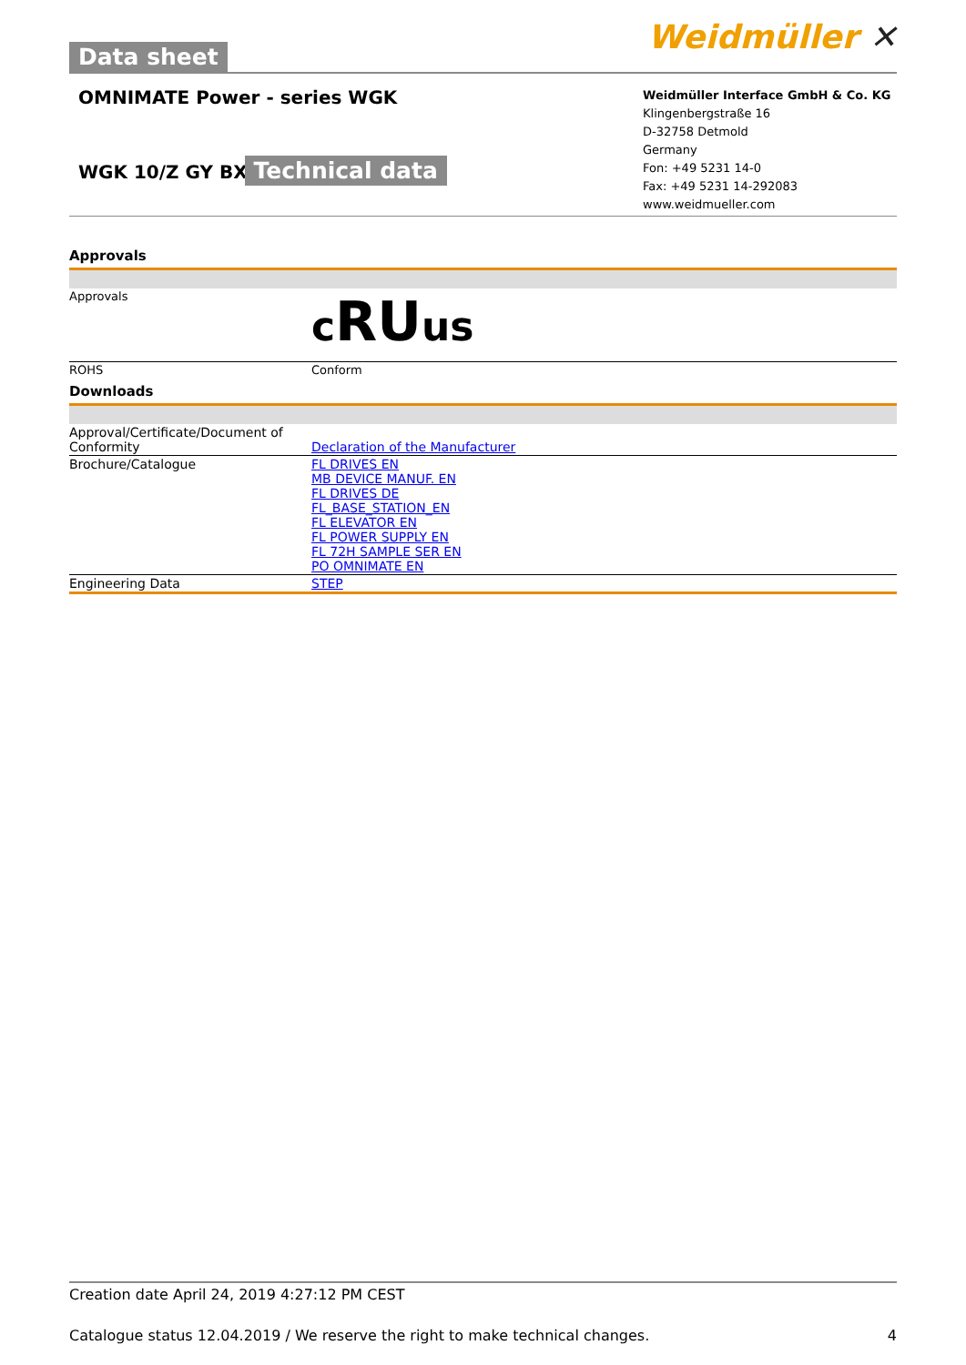Data sheet
Weidmüller ✕
OMNIMATE Power - series WGK
WGK 10/Z GY BX
Technical data
Weidmüller Interface GmbH & Co. KG
Klingenbergstraße 16
D-32758 Detmold
Germany
Fon: +49 5231 14-0
Fax: +49 5231 14-292083
www.weidmueller.com
Approvals
| Approvals | c RU us |
| ROHS | Conform |
Downloads
| Approval/Certificate/Document of Conformity | Declaration of the Manufacturer |
| Brochure/Catalogue | FL DRIVES EN MB DEVICE MANUF. EN FL DRIVES DE FL_BASE_STATION_EN FL ELEVATOR EN FL POWER SUPPLY EN FL 72H SAMPLE SER EN PO OMNIMATE EN |
| Engineering Data | STEP |
Creation date April 24, 2019 4:27:12 PM CEST
Catalogue status 12.04.2019 / We reserve the right to make technical changes. 4